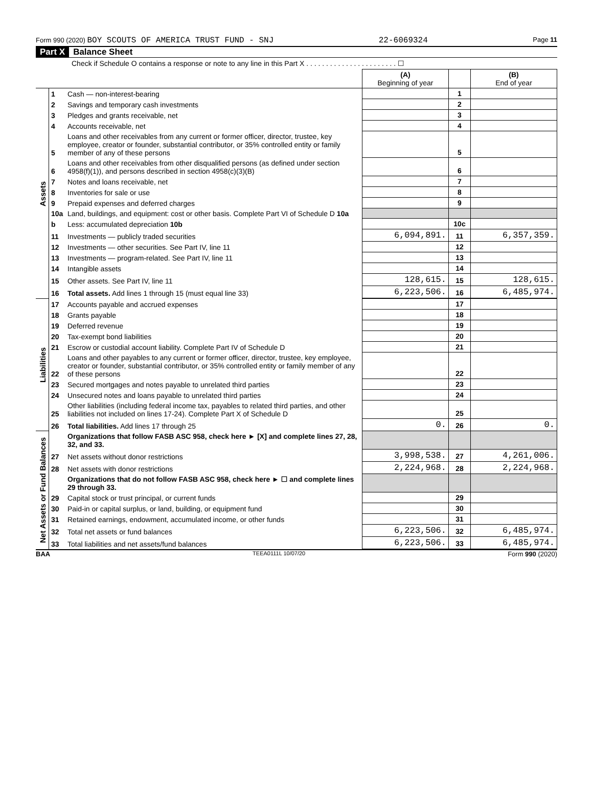Form 990 (2020) BOY SCOUTS OF AMERICA TRUST FUND - SNJ 22-6069324 Page 11
Part X Balance Sheet
Check if Schedule O contains a response or note to any line in this Part X . . . . . . . . . . . . . . . . . . . . . . . ☐
| | | | (A) Beginning of year | | (B) End of year |
| --- | --- | --- | --- | --- | --- |
| Assets | 1 | Cash — non-interest-bearing | | 1 | |
| | 2 | Savings and temporary cash investments | | 2 | |
| | 3 | Pledges and grants receivable, net | | 3 | |
| | 4 | Accounts receivable, net | | 4 | |
| | 5 | Loans and other receivables from any current or former officer, director, trustee, key employee, creator or founder, substantial contributor, or 35% controlled entity or family member of any of these persons | | 5 | |
| | 6 | Loans and other receivables from other disqualified persons (as defined under section 4958(f)(1)), and persons described in section 4958(c)(3)(B) | | 6 | |
| | 7 | Notes and loans receivable, net | | 7 | |
| | 8 | Inventories for sale or use | | 8 | |
| | 9 | Prepaid expenses and deferred charges | | 9 | |
| | 10a | Land, buildings, and equipment: cost or other basis. Complete Part VI of Schedule D 10a | | | |
| | b | Less: accumulated depreciation 10b | | 10c | |
| | 11 | Investments — publicly traded securities | 6,094,891. | 11 | 6,357,359. |
| | 12 | Investments — other securities. See Part IV, line 11 | | 12 | |
| | 13 | Investments — program-related. See Part IV, line 11 | | 13 | |
| | 14 | Intangible assets | | 14 | |
| | 15 | Other assets. See Part IV, line 11 | 128,615. | 15 | 128,615. |
| | 16 | Total assets. Add lines 1 through 15 (must equal line 33) | 6,223,506. | 16 | 6,485,974. |
| Liabilities | 17 | Accounts payable and accrued expenses | | 17 | |
| | 18 | Grants payable | | 18 | |
| | 19 | Deferred revenue | | 19 | |
| | 20 | Tax-exempt bond liabilities | | 20 | |
| | 21 | Escrow or custodial account liability. Complete Part IV of Schedule D | | 21 | |
| | 22 | Loans and other payables to any current or former officer, director, trustee, key employee, creator or founder, substantial contributor, or 35% controlled entity or family member of any of these persons | | 22 | |
| | 23 | Secured mortgages and notes payable to unrelated third parties | | 23 | |
| | 24 | Unsecured notes and loans payable to unrelated third parties | | 24 | |
| | 25 | Other liabilities (including federal income tax, payables to related third parties, and other liabilities not included on lines 17-24). Complete Part X of Schedule D | | 25 | |
| | 26 | Total liabilities. Add lines 17 through 25 | 0. | 26 | 0. |
| Net Assets or Fund Balances | | Organizations that follow FASB ASC 958, check here ► [X] and complete lines 27, 28, 32, and 33. | | | |
| | 27 | Net assets without donor restrictions | 3,998,538. | 27 | 4,261,006. |
| | 28 | Net assets with donor restrictions | 2,224,968. | 28 | 2,224,968. |
| | | Organizations that do not follow FASB ASC 958, check here ► ☐ and complete lines 29 through 33. | | | |
| | 29 | Capital stock or trust principal, or current funds | | 29 | |
| | 30 | Paid-in or capital surplus, or land, building, or equipment fund | | 30 | |
| | 31 | Retained earnings, endowment, accumulated income, or other funds | | 31 | |
| | 32 | Total net assets or fund balances | 6,223,506. | 32 | 6,485,974. |
| | 33 | Total liabilities and net assets/fund balances | 6,223,506. | 33 | 6,485,974. |
BAA TEEA0111L 10/07/20 Form 990 (2020)